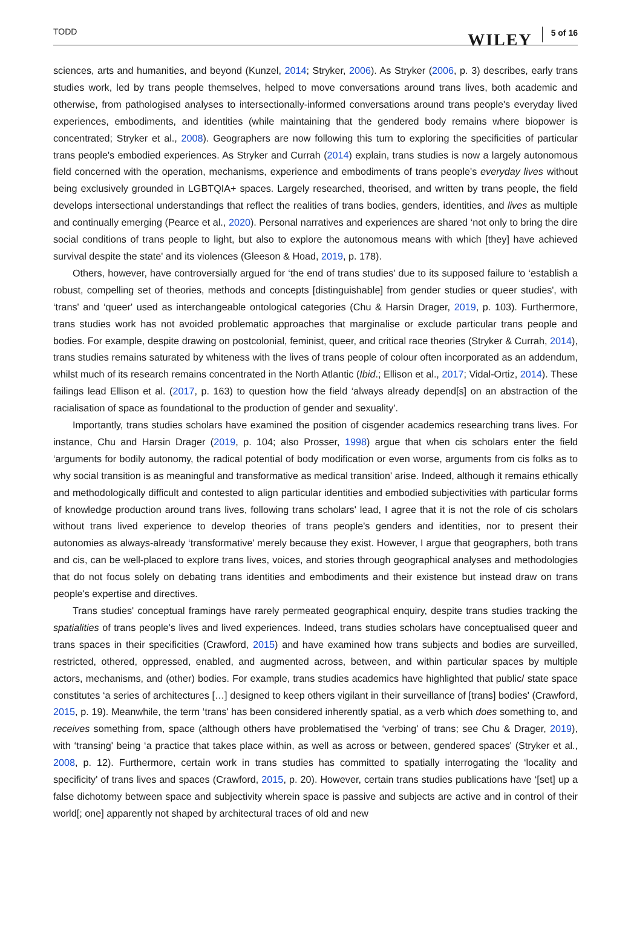TODD
WILEY 5 of 16
sciences, arts and humanities, and beyond (Kunzel, 2014; Stryker, 2006). As Stryker (2006, p. 3) describes, early trans studies work, led by trans people themselves, helped to move conversations around trans lives, both academic and otherwise, from pathologised analyses to intersectionally-informed conversations around trans people's everyday lived experiences, embodiments, and identities (while maintaining that the gendered body remains where biopower is concentrated; Stryker et al., 2008). Geographers are now following this turn to exploring the speci­ficities of particular trans people's embodied experiences. As Stryker and Currah (2014) explain, trans studies is now a largely autonomous field concerned with the operation, mechanisms, experience and embodiments of trans people's everyday lives without being exclusively grounded in LGBTQIA+ spaces. Largely researched, theorised, and written by trans people, the field develops intersectional understandings that reflect the realities of trans bodies, genders, identities, and lives as multiple and continually emerging (Pearce et al., 2020). Personal narratives and experiences are shared ‘not only to bring the dire social conditions of trans people to light, but also to explore the autonomous means with which [they] have achieved survival despite the state' and its violences (Gleeson & Hoad, 2019, p. 178).
Others, however, have controversially argued for ‘the end of trans studies' due to its supposed failure to ‘establish a robust, compelling set of theories, methods and concepts [distinguishable] from gender studies or queer studies', with ‘trans' and ‘queer' used as interchangeable ontological categories (Chu & Harsin Drager, 2019, p. 103). Furthermore, trans studies work has not avoided problematic approaches that marginalise or exclude particular trans people and bodies. For example, despite drawing on postcolonial, feminist, queer, and critical race theories (Stryker & Currah, 2014), trans studies remains saturated by whiteness with the lives of trans people of colour often incorporated as an addendum, whilst much of its research remains concentrated in the North Atlantic (Ibid.; Ellison et al., 2017; Vidal-Ortiz, 2014). These failings lead Ellison et al. (2017, p. 163) to question how the field ‘always already depend[s] on an abstraction of the racialisation of space as foundational to the production of gender and sexuality'.
Importantly, trans studies scholars have examined the position of cisgender academics researching trans lives. For instance, Chu and Harsin Drager (2019, p. 104; also Prosser, 1998) argue that when cis scholars enter the field ‘arguments for bodily autonomy, the radical potential of body modification or even worse, arguments from cis folks as to why social transition is as meaningful and transformative as medical transition' arise. Indeed, although it remains ethically and methodologically difficult and contested to align particular identities and embodied sub­jectivities with particular forms of knowledge production around trans lives, following trans scholars' lead, I agree that it is not the role of cis scholars without trans lived experience to develop theories of trans people's genders and identities, nor to present their autonomies as always-already ‘transformative' merely because they exist. However, I argue that geographers, both trans and cis, can be well-placed to explore trans lives, voices, and stories through geographical analyses and methodologies that do not focus solely on debating trans identities and em­bodiments and their existence but instead draw on trans people's expertise and directives.
Trans studies' conceptual framings have rarely permeated geographical enquiry, despite trans studies tracking the spatialities of trans people's lives and lived experiences. Indeed, trans studies scholars have conceptualised queer and trans spaces in their specificities (Crawford, 2015) and have examined how trans subjects and bodies are surveilled, restricted, othered, oppressed, enabled, and augmented across, between, and within particular spaces by multiple actors, mechanisms, and (other) bodies. For example, trans studies academics have highlighted that public/ state space constitutes ‘a series of architectures […] designed to keep others vigilant in their surveillance of [trans] bodies' (Crawford, 2015, p. 19). Meanwhile, the term ‘trans' has been considered inherently spatial, as a verb which does something to, and receives something from, space (although others have problematised the ‘verbing' of trans; see Chu & Drager, 2019), with ‘transing' being ‘a practice that takes place within, as well as across or between, gendered spaces' (Stryker et al., 2008, p. 12). Furthermore, certain work in trans studies has committed to spatially interrogating the ‘locality and specificity' of trans lives and spaces (Crawford, 2015, p. 20). However, certain trans studies publications have ‘[set] up a false dichotomy between space and subjectivity wherein space is passive and subjects are active and in control of their world[; one] apparently not shaped by architectural traces of old and new